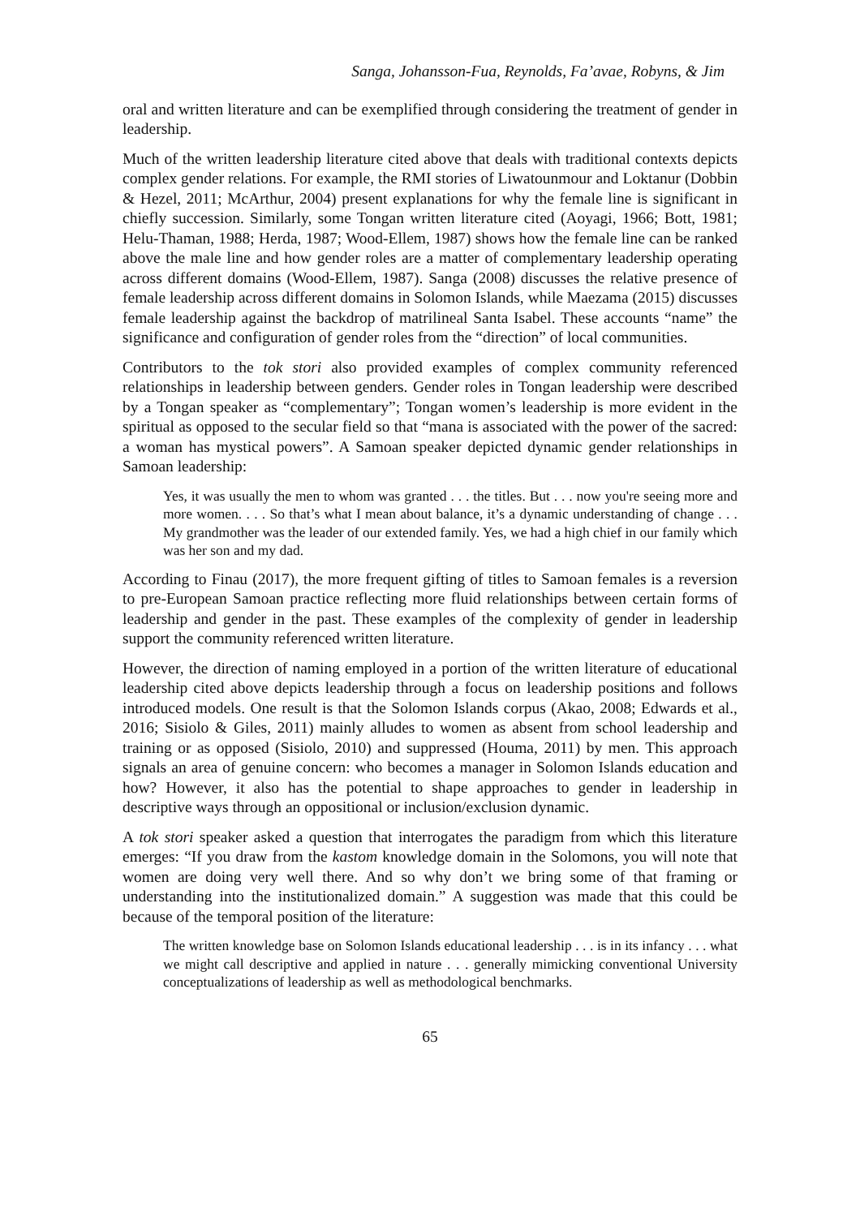Sanga, Johansson-Fua, Reynolds, Fa’avae, Robyns, & Jim
oral and written literature and can be exemplified through considering the treatment of gender in leadership.
Much of the written leadership literature cited above that deals with traditional contexts depicts complex gender relations. For example, the RMI stories of Liwatounmour and Loktanur (Dobbin & Hezel, 2011; McArthur, 2004) present explanations for why the female line is significant in chiefly succession. Similarly, some Tongan written literature cited (Aoyagi, 1966; Bott, 1981; Helu-Thaman, 1988; Herda, 1987; Wood-Ellem, 1987) shows how the female line can be ranked above the male line and how gender roles are a matter of complementary leadership operating across different domains (Wood-Ellem, 1987). Sanga (2008) discusses the relative presence of female leadership across different domains in Solomon Islands, while Maezama (2015) discusses female leadership against the backdrop of matrilineal Santa Isabel. These accounts “name” the significance and configuration of gender roles from the “direction” of local communities.
Contributors to the tok stori also provided examples of complex community referenced relationships in leadership between genders. Gender roles in Tongan leadership were described by a Tongan speaker as “complementary”; Tongan women’s leadership is more evident in the spiritual as opposed to the secular field so that “mana is associated with the power of the sacred: a woman has mystical powers”. A Samoan speaker depicted dynamic gender relationships in Samoan leadership:
Yes, it was usually the men to whom was granted . . . the titles. But . . . now you're seeing more and more women. . . . So that’s what I mean about balance, it’s a dynamic understanding of change . . . My grandmother was the leader of our extended family. Yes, we had a high chief in our family which was her son and my dad.
According to Finau (2017), the more frequent gifting of titles to Samoan females is a reversion to pre-European Samoan practice reflecting more fluid relationships between certain forms of leadership and gender in the past. These examples of the complexity of gender in leadership support the community referenced written literature.
However, the direction of naming employed in a portion of the written literature of educational leadership cited above depicts leadership through a focus on leadership positions and follows introduced models. One result is that the Solomon Islands corpus (Akao, 2008; Edwards et al., 2016; Sisiolo & Giles, 2011) mainly alludes to women as absent from school leadership and training or as opposed (Sisiolo, 2010) and suppressed (Houma, 2011) by men. This approach signals an area of genuine concern: who becomes a manager in Solomon Islands education and how? However, it also has the potential to shape approaches to gender in leadership in descriptive ways through an oppositional or inclusion/exclusion dynamic.
A tok stori speaker asked a question that interrogates the paradigm from which this literature emerges: “If you draw from the kastom knowledge domain in the Solomons, you will note that women are doing very well there. And so why don’t we bring some of that framing or understanding into the institutionalized domain.” A suggestion was made that this could be because of the temporal position of the literature:
The written knowledge base on Solomon Islands educational leadership . . . is in its infancy . . . what we might call descriptive and applied in nature . . . generally mimicking conventional University conceptualizations of leadership as well as methodological benchmarks.
65